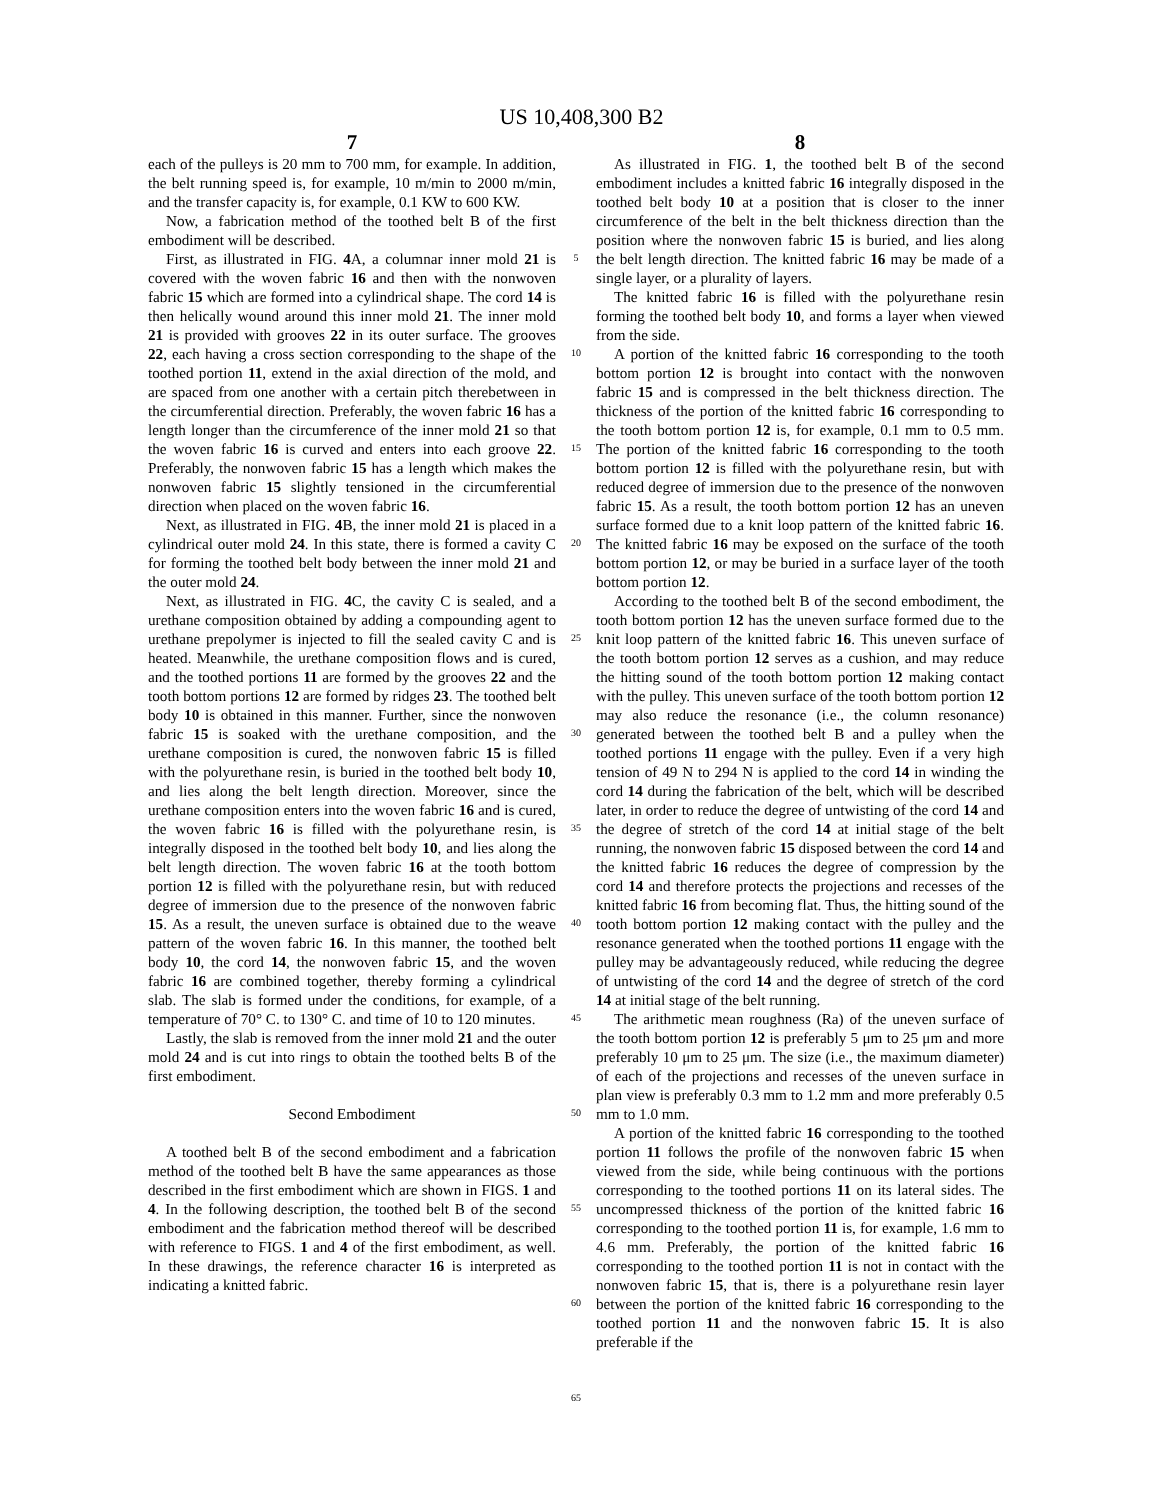US 10,408,300 B2
7
each of the pulleys is 20 mm to 700 mm, for example. In addition, the belt running speed is, for example, 10 m/min to 2000 m/min, and the transfer capacity is, for example, 0.1 KW to 600 KW.
Now, a fabrication method of the toothed belt B of the first embodiment will be described.
First, as illustrated in FIG. 4 A, a columnar inner mold 21 is covered with the woven fabric 16 and then with the nonwoven fabric 15 which are formed into a cylindrical shape. The cord 14 is then helically wound around this inner mold 21. The inner mold 21 is provided with grooves 22 in its outer surface. The grooves 22, each having a cross section corresponding to the shape of the toothed portion 11, extend in the axial direction of the mold, and are spaced from one another with a certain pitch therebetween in the circumferential direction. Preferably, the woven fabric 16 has a length longer than the circumference of the inner mold 21 so that the woven fabric 16 is curved and enters into each groove 22. Preferably, the nonwoven fabric 15 has a length which makes the nonwoven fabric 15 slightly tensioned in the circumferential direction when placed on the woven fabric 16.
Next, as illustrated in FIG. 4 B, the inner mold 21 is placed in a cylindrical outer mold 24. In this state, there is formed a cavity C for forming the toothed belt body between the inner mold 21 and the outer mold 24.
Next, as illustrated in FIG. 4 C, the cavity C is sealed, and a urethane composition obtained by adding a compounding agent to urethane prepolymer is injected to fill the sealed cavity C and is heated. Meanwhile, the urethane composition flows and is cured, and the toothed portions 11 are formed by the grooves 22 and the tooth bottom portions 12 are formed by ridges 23. The toothed belt body 10 is obtained in this manner. Further, since the nonwoven fabric 15 is soaked with the urethane composition, and the urethane composition is cured, the nonwoven fabric 15 is filled with the polyurethane resin, is buried in the toothed belt body 10, and lies along the belt length direction. Moreover, since the urethane composition enters into the woven fabric 16 and is cured, the woven fabric 16 is filled with the polyurethane resin, is integrally disposed in the toothed belt body 10, and lies along the belt length direction. The woven fabric 16 at the tooth bottom portion 12 is filled with the polyurethane resin, but with reduced degree of immersion due to the presence of the nonwoven fabric 15. As a result, the uneven surface is obtained due to the weave pattern of the woven fabric 16. In this manner, the toothed belt body 10, the cord 14, the nonwoven fabric 15, and the woven fabric 16 are combined together, thereby forming a cylindrical slab. The slab is formed under the conditions, for example, of a temperature of 70° C. to 130° C. and time of 10 to 120 minutes.
Lastly, the slab is removed from the inner mold 21 and the outer mold 24 and is cut into rings to obtain the toothed belts B of the first embodiment.
Second Embodiment
A toothed belt B of the second embodiment and a fabrication method of the toothed belt B have the same appearances as those described in the first embodiment which are shown in FIGS. 1 and 4. In the following description, the toothed belt B of the second embodiment and the fabrication method thereof will be described with reference to FIGS. 1 and 4 of the first embodiment, as well. In these drawings, the reference character 16 is interpreted as indicating a knitted fabric.
5
10
15
20
25
30
35
40
45
50
55
60
65
8
As illustrated in FIG. 1, the toothed belt B of the second embodiment includes a knitted fabric 16 integrally disposed in the toothed belt body 10 at a position that is closer to the inner circumference of the belt in the belt thickness direction than the position where the nonwoven fabric 15 is buried, and lies along the belt length direction. The knitted fabric 16 may be made of a single layer, or a plurality of layers.
The knitted fabric 16 is filled with the polyurethane resin forming the toothed belt body 10, and forms a layer when viewed from the side.
A portion of the knitted fabric 16 corresponding to the tooth bottom portion 12 is brought into contact with the nonwoven fabric 15 and is compressed in the belt thickness direction. The thickness of the portion of the knitted fabric 16 corresponding to the tooth bottom portion 12 is, for example, 0.1 mm to 0.5 mm. The portion of the knitted fabric 16 corresponding to the tooth bottom portion 12 is filled with the polyurethane resin, but with reduced degree of immersion due to the presence of the nonwoven fabric 15. As a result, the tooth bottom portion 12 has an uneven surface formed due to a knit loop pattern of the knitted fabric 16. The knitted fabric 16 may be exposed on the surface of the tooth bottom portion 12, or may be buried in a surface layer of the tooth bottom portion 12.
According to the toothed belt B of the second embodiment, the tooth bottom portion 12 has the uneven surface formed due to the knit loop pattern of the knitted fabric 16. This uneven surface of the tooth bottom portion 12 serves as a cushion, and may reduce the hitting sound of the tooth bottom portion 12 making contact with the pulley. This uneven surface of the tooth bottom portion 12 may also reduce the resonance (i.e., the column resonance) generated between the toothed belt B and a pulley when the toothed portions 11 engage with the pulley. Even if a very high tension of 49 N to 294 N is applied to the cord 14 in winding the cord 14 during the fabrication of the belt, which will be described later, in order to reduce the degree of untwisting of the cord 14 and the degree of stretch of the cord 14 at initial stage of the belt running, the nonwoven fabric 15 disposed between the cord 14 and the knitted fabric 16 reduces the degree of compression by the cord 14 and therefore protects the projections and recesses of the knitted fabric 16 from becoming flat. Thus, the hitting sound of the tooth bottom portion 12 making contact with the pulley and the resonance generated when the toothed portions 11 engage with the pulley may be advantageously reduced, while reducing the degree of untwisting of the cord 14 and the degree of stretch of the cord 14 at initial stage of the belt running.
The arithmetic mean roughness (Ra) of the uneven surface of the tooth bottom portion 12 is preferably 5 μm to 25 μm and more preferably 10 μm to 25 μm. The size (i.e., the maximum diameter) of each of the projections and recesses of the uneven surface in plan view is preferably 0.3 mm to 1.2 mm and more preferably 0.5 mm to 1.0 mm.
A portion of the knitted fabric 16 corresponding to the toothed portion 11 follows the profile of the nonwoven fabric 15 when viewed from the side, while being continuous with the portions corresponding to the toothed portions 11 on its lateral sides. The uncompressed thickness of the portion of the knitted fabric 16 corresponding to the toothed portion 11 is, for example, 1.6 mm to 4.6 mm. Preferably, the portion of the knitted fabric 16 corresponding to the toothed portion 11 is not in contact with the nonwoven fabric 15, that is, there is a polyurethane resin layer between the portion of the knitted fabric 16 corresponding to the toothed portion 11 and the nonwoven fabric 15. It is also preferable if the